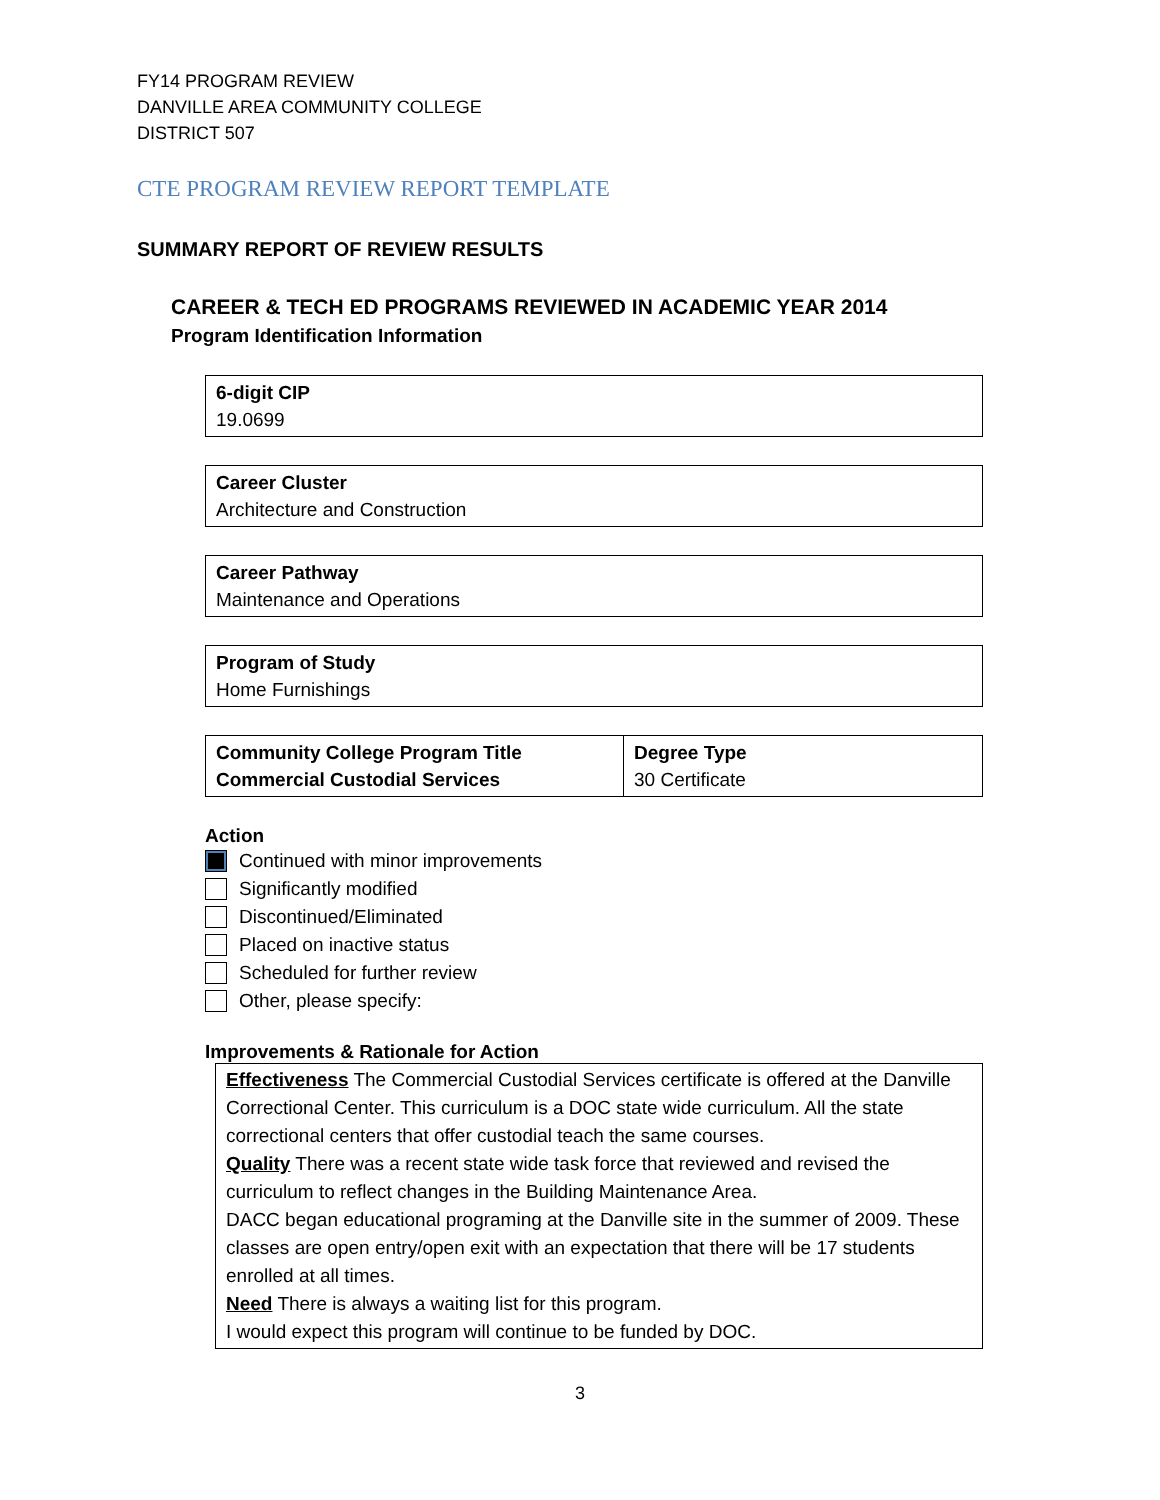FY14 PROGRAM REVIEW
DANVILLE AREA COMMUNITY COLLEGE
DISTRICT 507
CTE PROGRAM REVIEW REPORT TEMPLATE
SUMMARY REPORT OF REVIEW RESULTS
CAREER & TECH ED PROGRAMS REVIEWED IN ACADEMIC YEAR 2014
Program Identification Information
| 6-digit CIP 19.0699 |
| Career Cluster Architecture and Construction |
| Career Pathway Maintenance and Operations |
| Program of Study Home Furnishings |
| | Community College Program Title Commercial Custodial Services | Degree Type 30 Certificate |
Action
Continued with minor improvements
Significantly modified
Discontinued/Eliminated
Placed on inactive status
Scheduled for further review
Other, please specify:
Improvements & Rationale for Action
Effectiveness The Commercial Custodial Services certificate is offered at the Danville Correctional Center. This curriculum is a DOC state wide curriculum. All the state correctional centers that offer custodial teach the same courses.
Quality There was a recent state wide task force that reviewed and revised the curriculum to reflect changes in the Building Maintenance Area.
DACC began educational programing at the Danville site in the summer of 2009. These classes are open entry/open exit with an expectation that there will be 17 students enrolled at all times.
Need There is always a waiting list for this program.
I would expect this program will continue to be funded by DOC.
3